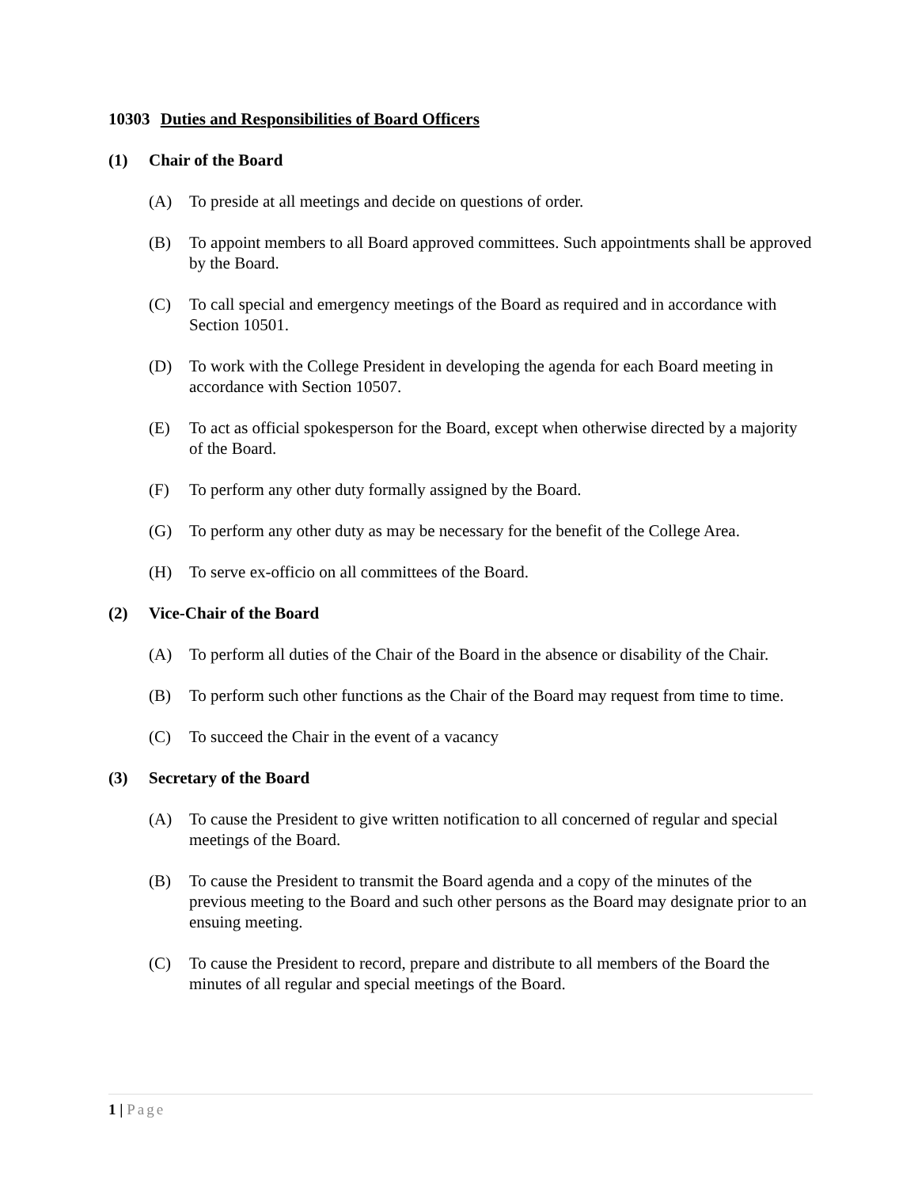10303 Duties and Responsibilities of Board Officers
(1) Chair of the Board
(A) To preside at all meetings and decide on questions of order.
(B) To appoint members to all Board approved committees. Such appointments shall be approved by the Board.
(C) To call special and emergency meetings of the Board as required and in accordance with Section 10501.
(D) To work with the College President in developing the agenda for each Board meeting in accordance with Section 10507.
(E) To act as official spokesperson for the Board, except when otherwise directed by a majority of the Board.
(F) To perform any other duty formally assigned by the Board.
(G) To perform any other duty as may be necessary for the benefit of the College Area.
(H) To serve ex-officio on all committees of the Board.
(2) Vice-Chair of the Board
(A) To perform all duties of the Chair of the Board in the absence or disability of the Chair.
(B) To perform such other functions as the Chair of the Board may request from time to time.
(C) To succeed the Chair in the event of a vacancy
(3) Secretary of the Board
(A) To cause the President to give written notification to all concerned of regular and special meetings of the Board.
(B) To cause the President to transmit the Board agenda and a copy of the minutes of the previous meeting to the Board and such other persons as the Board may designate prior to an ensuing meeting.
(C) To cause the President to record, prepare and distribute to all members of the Board the minutes of all regular and special meetings of the Board.
1 | Page